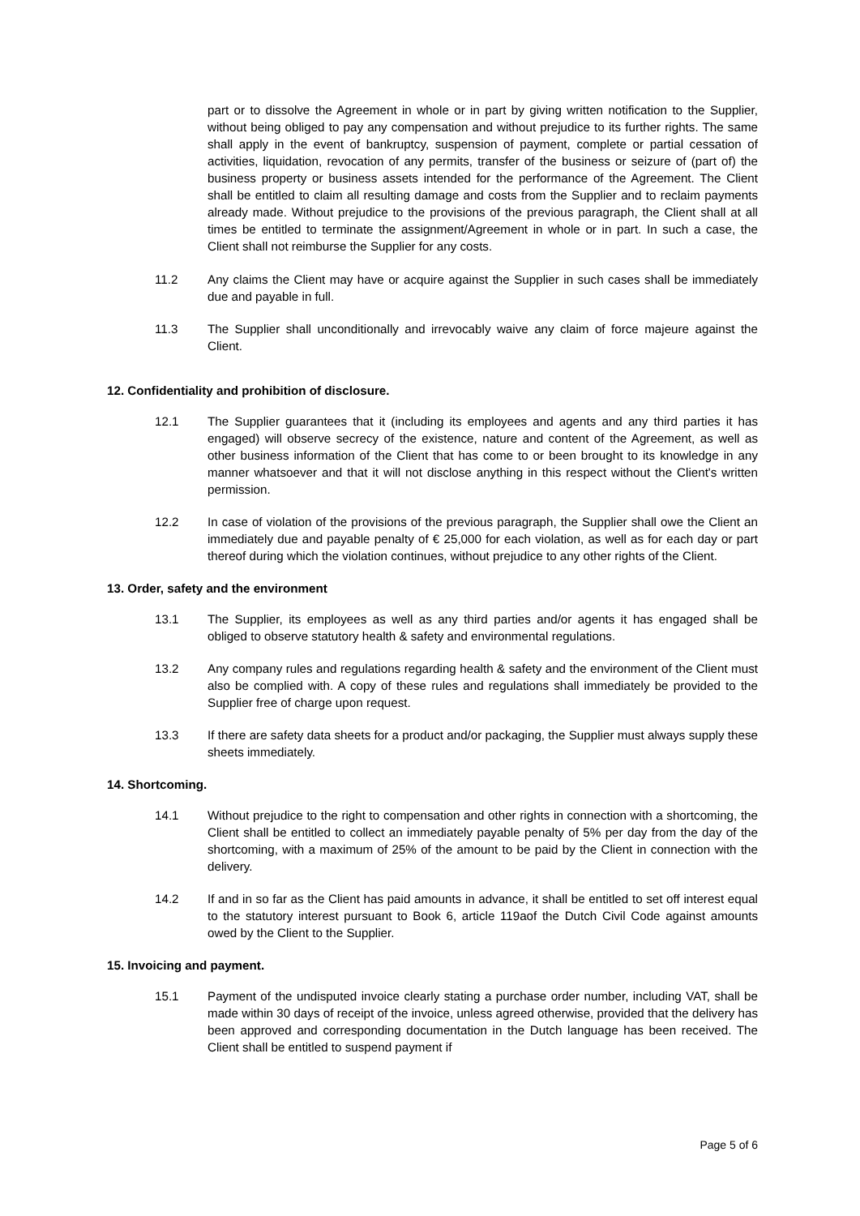part or to dissolve the Agreement in whole or in part by giving written notification to the Supplier, without being obliged to pay any compensation and without prejudice to its further rights. The same shall apply in the event of bankruptcy, suspension of payment, complete or partial cessation of activities, liquidation, revocation of any permits, transfer of the business or seizure of (part of) the business property or business assets intended for the performance of the Agreement. The Client shall be entitled to claim all resulting damage and costs from the Supplier and to reclaim payments already made. Without prejudice to the provisions of the previous paragraph, the Client shall at all times be entitled to terminate the assignment/Agreement in whole or in part. In such a case, the Client shall not reimburse the Supplier for any costs.
11.2 Any claims the Client may have or acquire against the Supplier in such cases shall be immediately due and payable in full.
11.3 The Supplier shall unconditionally and irrevocably waive any claim of force majeure against the Client.
12. Confidentiality and prohibition of disclosure.
12.1 The Supplier guarantees that it (including its employees and agents and any third parties it has engaged) will observe secrecy of the existence, nature and content of the Agreement, as well as other business information of the Client that has come to or been brought to its knowledge in any manner whatsoever and that it will not disclose anything in this respect without the Client's written permission.
12.2 In case of violation of the provisions of the previous paragraph, the Supplier shall owe the Client an immediately due and payable penalty of € 25,000 for each violation, as well as for each day or part thereof during which the violation continues, without prejudice to any other rights of the Client.
13. Order, safety and the environment
13.1 The Supplier, its employees as well as any third parties and/or agents it has engaged shall be obliged to observe statutory health & safety and environmental regulations.
13.2 Any company rules and regulations regarding health & safety and the environment of the Client must also be complied with. A copy of these rules and regulations shall immediately be provided to the Supplier free of charge upon request.
13.3 If there are safety data sheets for a product and/or packaging, the Supplier must always supply these sheets immediately.
14. Shortcoming.
14.1 Without prejudice to the right to compensation and other rights in connection with a shortcoming, the Client shall be entitled to collect an immediately payable penalty of 5% per day from the day of the shortcoming, with a maximum of 25% of the amount to be paid by the Client in connection with the delivery.
14.2 If and in so far as the Client has paid amounts in advance, it shall be entitled to set off interest equal to the statutory interest pursuant to Book 6, article 119aof the Dutch Civil Code against amounts owed by the Client to the Supplier.
15. Invoicing and payment.
15.1 Payment of the undisputed invoice clearly stating a purchase order number, including VAT, shall be made within 30 days of receipt of the invoice, unless agreed otherwise, provided that the delivery has been approved and corresponding documentation in the Dutch language has been received. The Client shall be entitled to suspend payment if
Page 5 of 6